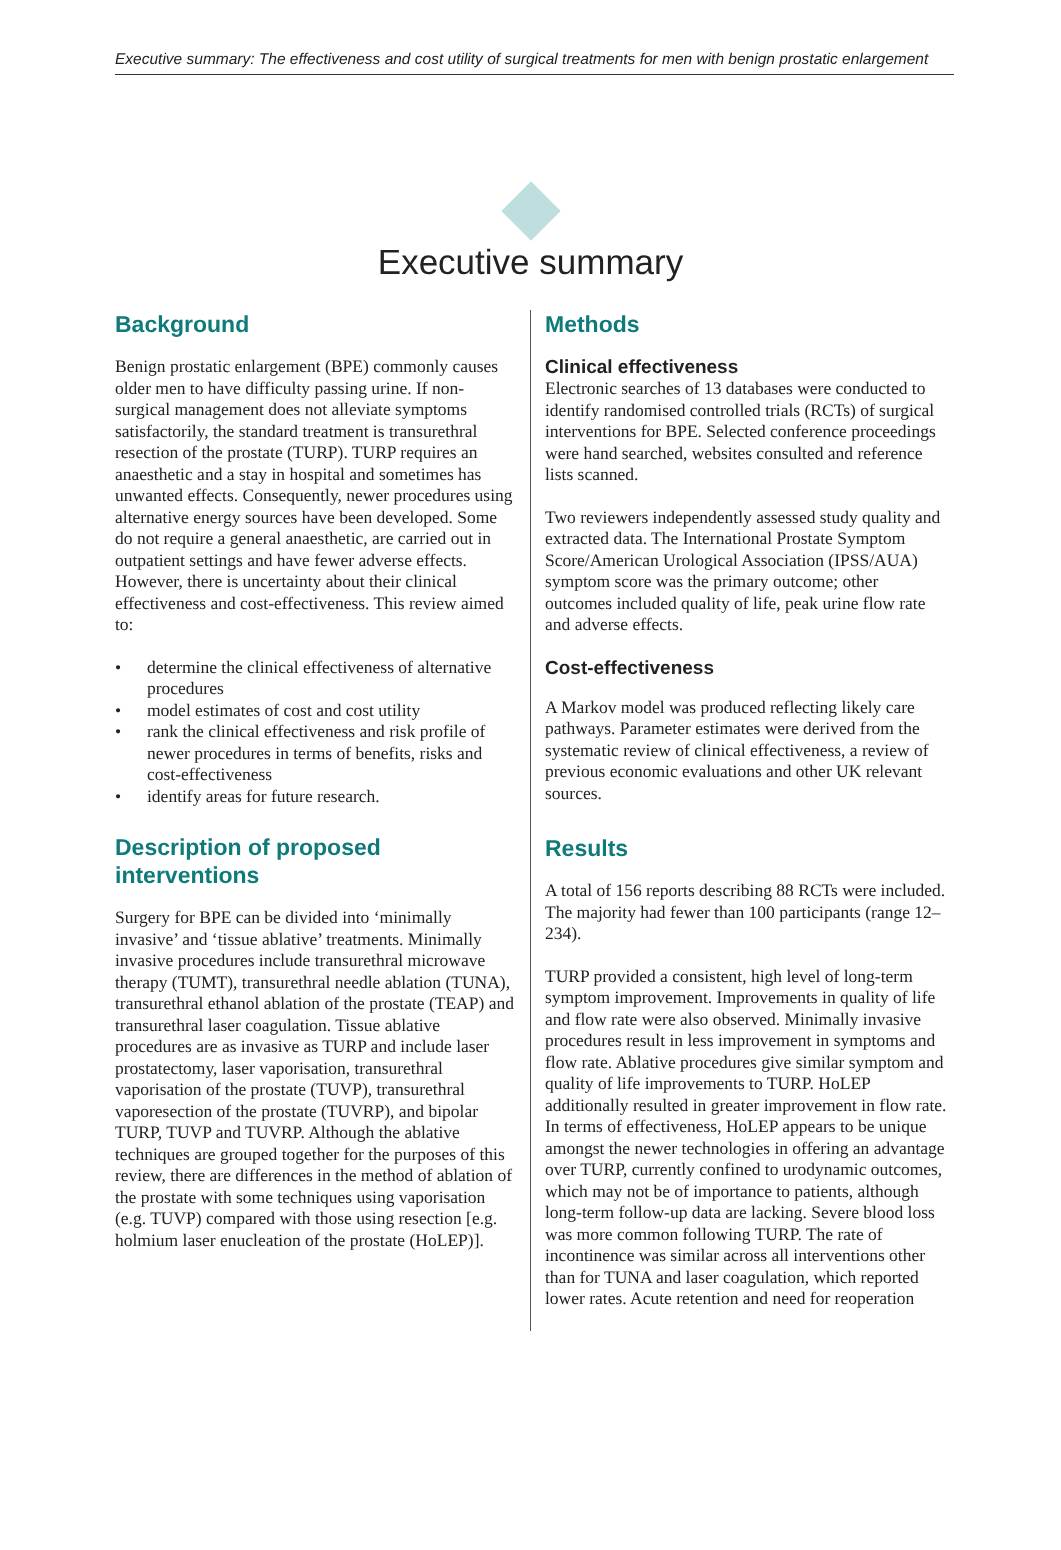Executive summary: The effectiveness and cost utility of surgical treatments for men with benign prostatic enlargement
Executive summary
Background
Benign prostatic enlargement (BPE) commonly causes older men to have difficulty passing urine. If non-surgical management does not alleviate symptoms satisfactorily, the standard treatment is transurethral resection of the prostate (TURP). TURP requires an anaesthetic and a stay in hospital and sometimes has unwanted effects. Consequently, newer procedures using alternative energy sources have been developed. Some do not require a general anaesthetic, are carried out in outpatient settings and have fewer adverse effects. However, there is uncertainty about their clinical effectiveness and cost-effectiveness. This review aimed to:
• determine the clinical effectiveness of alternative procedures
• model estimates of cost and cost utility
• rank the clinical effectiveness and risk profile of newer procedures in terms of benefits, risks and cost-effectiveness
• identify areas for future research.
Description of proposed interventions
Surgery for BPE can be divided into ‘minimally invasive’ and ‘tissue ablative’ treatments. Minimally invasive procedures include transurethral microwave therapy (TUMT), transurethral needle ablation (TUNA), transurethral ethanol ablation of the prostate (TEAP) and transurethral laser coagulation. Tissue ablative procedures are as invasive as TURP and include laser prostatectomy, laser vaporisation, transurethral vaporisation of the prostate (TUVP), transurethral vaporesection of the prostate (TUVRP), and bipolar TURP, TUVP and TUVRP. Although the ablative techniques are grouped together for the purposes of this review, there are differences in the method of ablation of the prostate with some techniques using vaporisation (e.g. TUVP) compared with those using resection [e.g. holmium laser enucleation of the prostate (HoLEP)].
Methods
Clinical effectiveness
Electronic searches of 13 databases were conducted to identify randomised controlled trials (RCTs) of surgical interventions for BPE. Selected conference proceedings were hand searched, websites consulted and reference lists scanned.
Two reviewers independently assessed study quality and extracted data. The International Prostate Symptom Score/American Urological Association (IPSS/AUA) symptom score was the primary outcome; other outcomes included quality of life, peak urine flow rate and adverse effects.
Cost-effectiveness
A Markov model was produced reflecting likely care pathways. Parameter estimates were derived from the systematic review of clinical effectiveness, a review of previous economic evaluations and other UK relevant sources.
Results
A total of 156 reports describing 88 RCTs were included. The majority had fewer than 100 participants (range 12–234).
TURP provided a consistent, high level of long-term symptom improvement. Improvements in quality of life and flow rate were also observed. Minimally invasive procedures result in less improvement in symptoms and flow rate. Ablative procedures give similar symptom and quality of life improvements to TURP. HoLEP additionally resulted in greater improvement in flow rate. In terms of effectiveness, HoLEP appears to be unique amongst the newer technologies in offering an advantage over TURP, currently confined to urodynamic outcomes, which may not be of importance to patients, although long-term follow-up data are lacking. Severe blood loss was more common following TURP. The rate of incontinence was similar across all interventions other than for TUNA and laser coagulation, which reported lower rates. Acute retention and need for reoperation